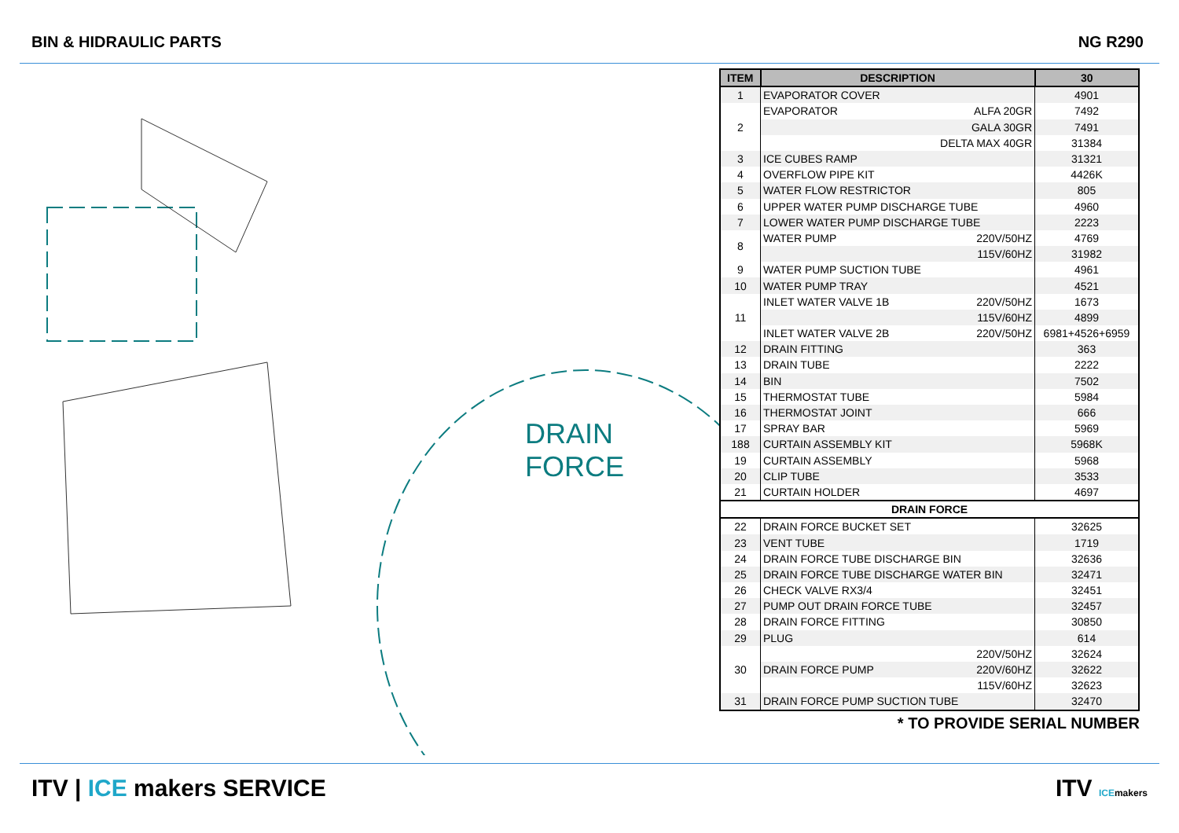BIN & HIDRAULIC PARTS NG R290
DRAIN FORCE
| ITEM | DESCRIPTION | 30 |
| --- | --- | --- |
| 1 | EVAPORATOR COVER | 4901 |
| 2 | EVAPORATOR ALFA 20GR | 7492 |
| | GALA 30GR | 7491 |
| | DELTA MAX 40GR | 31384 |
| 3 | ICE CUBES RAMP | 31321 |
| 4 | OVERFLOW PIPE KIT | 4426K |
| 5 | WATER FLOW RESTRICTOR | 805 |
| 6 | UPPER WATER PUMP DISCHARGE TUBE | 4960 |
| 7 | LOWER WATER PUMP DISCHARGE TUBE | 2223 |
| 8 | WATER PUMP 220V/50HZ | 4769 |
| | 115V/60HZ | 31982 |
| 9 | WATER PUMP SUCTION TUBE | 4961 |
| 10 | WATER PUMP TRAY | 4521 |
| 11 | INLET WATER VALVE 1B 220V/50HZ | 1673 |
| | 115V/60HZ | 4899 |
| | INLET WATER VALVE 2B 220V/50HZ | 6981+4526+6959 |
| 12 | DRAIN FITTING | 363 |
| 13 | DRAIN TUBE | 2222 |
| 14 | BIN | 7502 |
| 15 | THERMOSTAT TUBE | 5984 |
| 16 | THERMOSTAT JOINT | 666 |
| 17 | SPRAY BAR | 5969 |
| 188 | CURTAIN ASSEMBLY KIT | 5968K |
| 19 | CURTAIN ASSEMBLY | 5968 |
| 20 | CLIP TUBE | 3533 |
| 21 | CURTAIN HOLDER | 4697 |
| DRAIN FORCE | | |
| 22 | DRAIN FORCE BUCKET SET | 32625 |
| 23 | VENT TUBE | 1719 |
| 24 | DRAIN FORCE TUBE DISCHARGE BIN | 32636 |
| 25 | DRAIN FORCE TUBE DISCHARGE WATER BIN | 32471 |
| 26 | CHECK VALVE RX3/4 | 32451 |
| 27 | PUMP OUT DRAIN FORCE TUBE | 32457 |
| 28 | DRAIN FORCE FITTING | 30850 |
| 29 | PLUG | 614 |
| 30 | 220V/50HZ | 32624 |
| | DRAIN FORCE PUMP 220V/60HZ | 32622 |
| | 115V/60HZ | 32623 |
| 31 | DRAIN FORCE PUMP SUCTION TUBE | 32470 |
* TO PROVIDE SERIAL NUMBER
ITV | ICE makers SERVICE ITV ICE makers